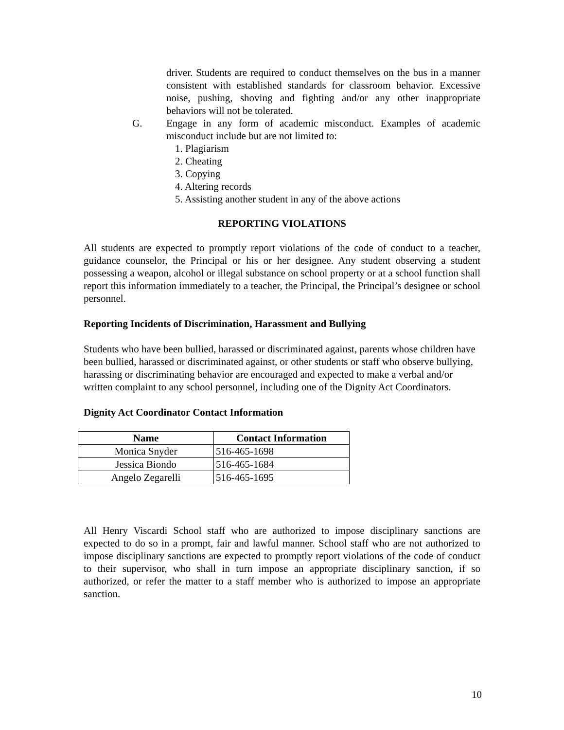driver. Students are required to conduct themselves on the bus in a manner consistent with established standards for classroom behavior. Excessive noise, pushing, shoving and fighting and/or any other inappropriate behaviors will not be tolerated.
G. Engage in any form of academic misconduct. Examples of academic misconduct include but are not limited to:
1. Plagiarism
2. Cheating
3. Copying
4. Altering records
5. Assisting another student in any of the above actions
REPORTING VIOLATIONS
All students are expected to promptly report violations of the code of conduct to a teacher, guidance counselor, the Principal or his or her designee. Any student observing a student possessing a weapon, alcohol or illegal substance on school property or at a school function shall report this information immediately to a teacher, the Principal, the Principal’s designee or school personnel.
Reporting Incidents of Discrimination, Harassment and Bullying
Students who have been bullied, harassed or discriminated against, parents whose children have been bullied, harassed or discriminated against, or other students or staff who observe bullying, harassing or discriminating behavior are encouraged and expected to make a verbal and/or written complaint to any school personnel, including one of the Dignity Act Coordinators.
Dignity Act Coordinator Contact Information
| Name | Contact Information |
| --- | --- |
| Monica Snyder | 516-465-1698 |
| Jessica Biondo | 516-465-1684 |
| Angelo Zegarelli | 516-465-1695 |
All Henry Viscardi School staff who are authorized to impose disciplinary sanctions are expected to do so in a prompt, fair and lawful manner. School staff who are not authorized to impose disciplinary sanctions are expected to promptly report violations of the code of conduct to their supervisor, who shall in turn impose an appropriate disciplinary sanction, if so authorized, or refer the matter to a staff member who is authorized to impose an appropriate sanction.
10